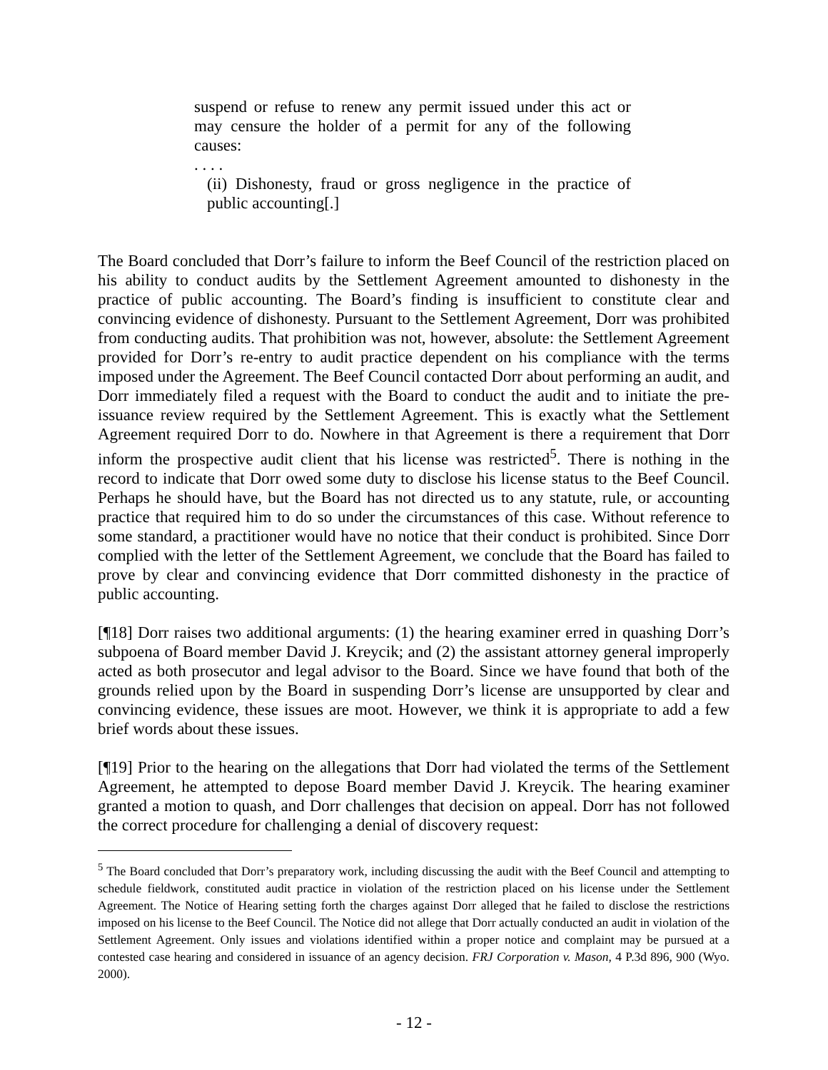suspend or refuse to renew any permit issued under this act or may censure the holder of a permit for any of the following causes:
. . . .
(ii) Dishonesty, fraud or gross negligence in the practice of public accounting[.]
The Board concluded that Dorr’s failure to inform the Beef Council of the restriction placed on his ability to conduct audits by the Settlement Agreement amounted to dishonesty in the practice of public accounting. The Board’s finding is insufficient to constitute clear and convincing evidence of dishonesty. Pursuant to the Settlement Agreement, Dorr was prohibited from conducting audits. That prohibition was not, however, absolute: the Settlement Agreement provided for Dorr’s re-entry to audit practice dependent on his compliance with the terms imposed under the Agreement. The Beef Council contacted Dorr about performing an audit, and Dorr immediately filed a request with the Board to conduct the audit and to initiate the pre-issuance review required by the Settlement Agreement. This is exactly what the Settlement Agreement required Dorr to do. Nowhere in that Agreement is there a requirement that Dorr inform the prospective audit client that his license was restricted<sup>5</sup>. There is nothing in the record to indicate that Dorr owed some duty to disclose his license status to the Beef Council. Perhaps he should have, but the Board has not directed us to any statute, rule, or accounting practice that required him to do so under the circumstances of this case. Without reference to some standard, a practitioner would have no notice that their conduct is prohibited. Since Dorr complied with the letter of the Settlement Agreement, we conclude that the Board has failed to prove by clear and convincing evidence that Dorr committed dishonesty in the practice of public accounting.
[¶18] Dorr raises two additional arguments: (1) the hearing examiner erred in quashing Dorr’s subpoena of Board member David J. Kreycik; and (2) the assistant attorney general improperly acted as both prosecutor and legal advisor to the Board. Since we have found that both of the grounds relied upon by the Board in suspending Dorr’s license are unsupported by clear and convincing evidence, these issues are moot. However, we think it is appropriate to add a few brief words about these issues.
[¶19] Prior to the hearing on the allegations that Dorr had violated the terms of the Settlement Agreement, he attempted to depose Board member David J. Kreycik. The hearing examiner granted a motion to quash, and Dorr challenges that decision on appeal. Dorr has not followed the correct procedure for challenging a denial of discovery request:
<sup>5</sup> The Board concluded that Dorr’s preparatory work, including discussing the audit with the Beef Council and attempting to schedule fieldwork, constituted audit practice in violation of the restriction placed on his license under the Settlement Agreement. The Notice of Hearing setting forth the charges against Dorr alleged that he failed to disclose the restrictions imposed on his license to the Beef Council. The Notice did not allege that Dorr actually conducted an audit in violation of the Settlement Agreement. Only issues and violations identified within a proper notice and complaint may be pursued at a contested case hearing and considered in issuance of an agency decision. FRJ Corporation v. Mason, 4 P.3d 896, 900 (Wyo. 2000).
- 12 -